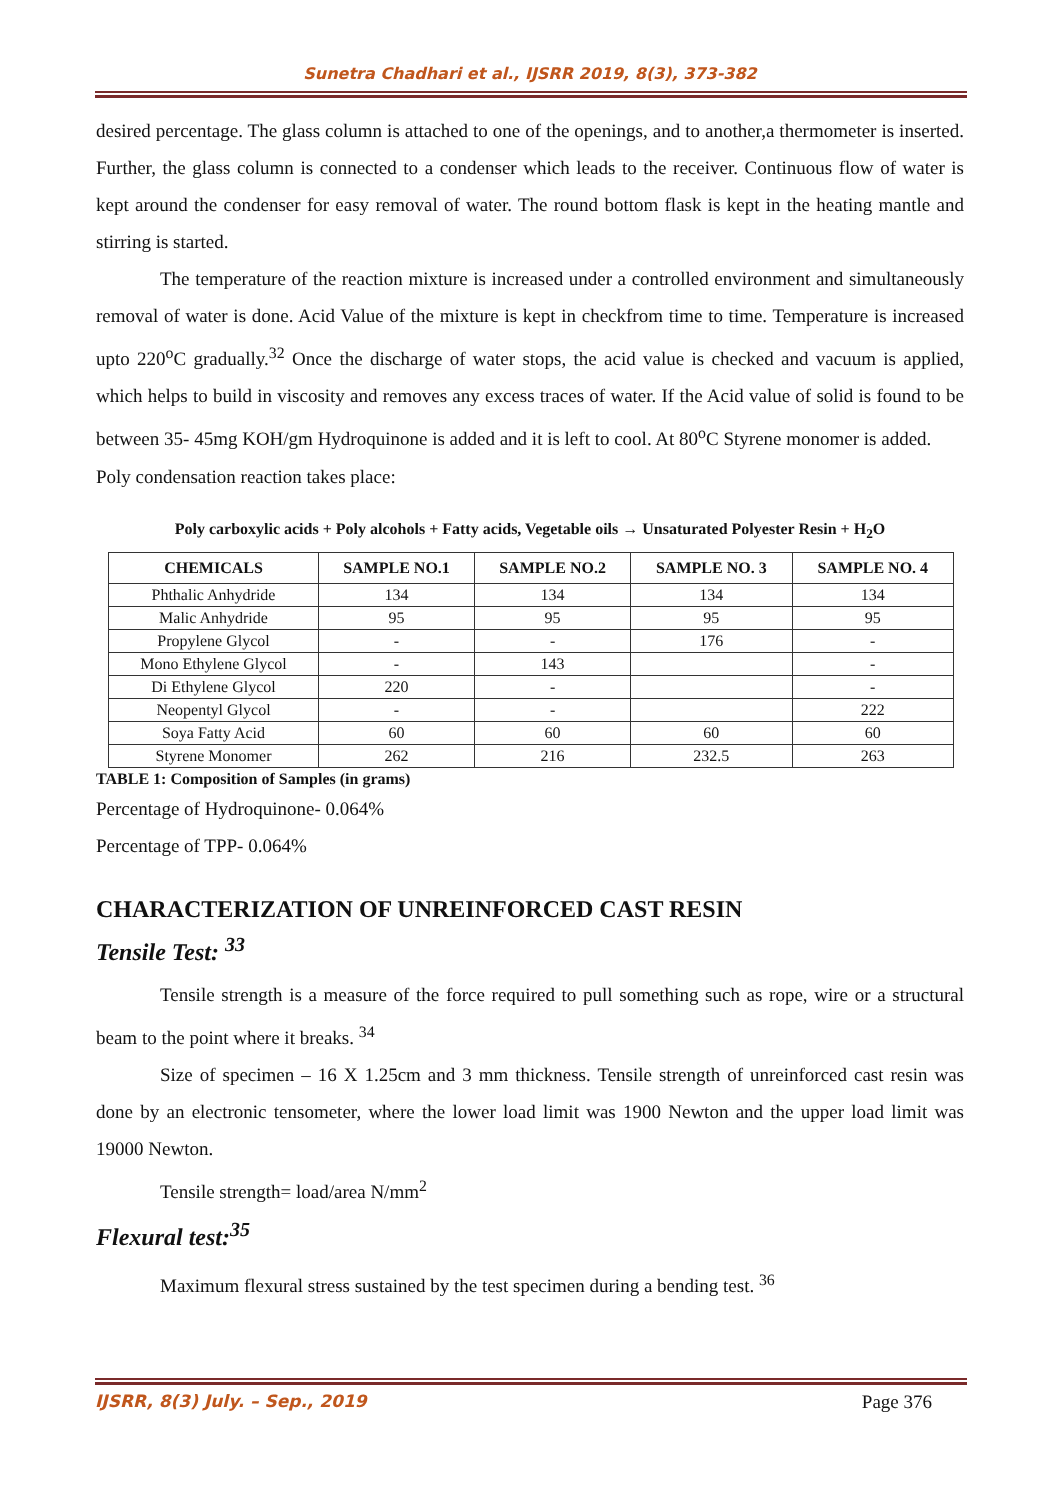Sunetra Chadhari et al., IJSRR 2019, 8(3), 373-382
desired percentage. The glass column is attached to one of the openings, and to another,a thermometer is inserted. Further, the glass column is connected to a condenser which leads to the receiver. Continuous flow of water is kept around the condenser for easy removal of water. The round bottom flask is kept in the heating mantle and stirring is started.
The temperature of the reaction mixture is increased under a controlled environment and simultaneously removal of water is done. Acid Value of the mixture is kept in checkfrom time to time. Temperature is increased upto 220<sup>o</sup>C gradually.<sup>32</sup> Once the discharge of water stops, the acid value is checked and vacuum is applied, which helps to build in viscosity and removes any excess traces of water. If the Acid value of solid is found to be between 35- 45mg KOH/gm Hydroquinone is added and it is left to cool. At 80<sup>o</sup>C Styrene monomer is added.
Poly condensation reaction takes place:
Poly carboxylic acids + Poly alcohols + Fatty acids, Vegetable oils → Unsaturated Polyester Resin + H<sub>2</sub>O
| CHEMICALS | SAMPLE NO.1 | SAMPLE NO.2 | SAMPLE NO. 3 | SAMPLE NO. 4 |
| --- | --- | --- | --- | --- |
| Phthalic Anhydride | 134 | 134 | 134 | 134 |
| Malic Anhydride | 95 | 95 | 95 | 95 |
| Propylene Glycol | - | - | 176 | - |
| Mono Ethylene Glycol | - | 143 | | - |
| Di Ethylene Glycol | 220 | - | | - |
| Neopentyl Glycol | - | - | | 222 |
| Soya Fatty Acid | 60 | 60 | 60 | 60 |
| Styrene Monomer | 262 | 216 | 232.5 | 263 |
TABLE 1: Composition of Samples (in grams)
Percentage of Hydroquinone- 0.064%
Percentage of TPP- 0.064%
CHARACTERIZATION OF UNREINFORCED CAST RESIN
Tensile Test: <sup>33</sup>
Tensile strength is a measure of the force required to pull something such as rope, wire or a structural beam to the point where it breaks. <sup>34</sup>
Size of specimen – 16 X 1.25cm and 3 mm thickness. Tensile strength of unreinforced cast resin was done by an electronic tensometer, where the lower load limit was 1900 Newton and the upper load limit was 19000 Newton.
Tensile strength= load/area N/mm<sup>2</sup>
Flexural test:<sup>35</sup>
Maximum flexural stress sustained by the test specimen during a bending test. <sup>36</sup>
IJSRR, 8(3) July. – Sep., 2019 Page 376